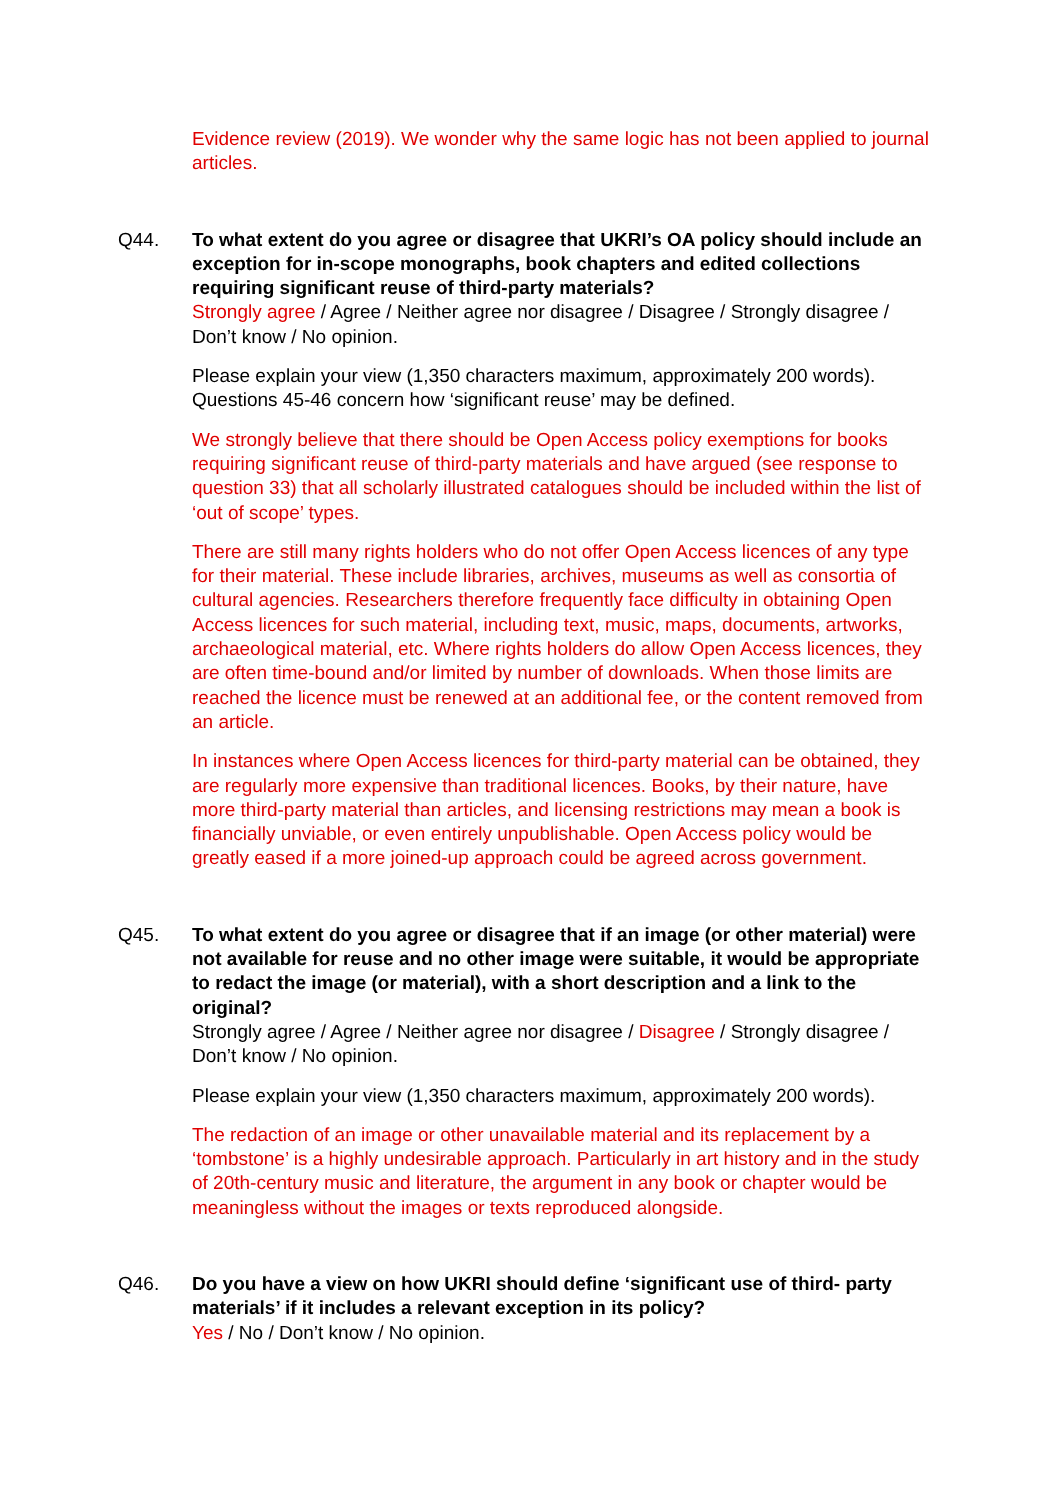Evidence review (2019). We wonder why the same logic has not been applied to journal articles.
Q44. To what extent do you agree or disagree that UKRI’s OA policy should include an exception for in-scope monographs, book chapters and edited collections requiring significant reuse of third-party materials?
Strongly agree / Agree / Neither agree nor disagree / Disagree / Strongly disagree / Don’t know / No opinion.
Please explain your view (1,350 characters maximum, approximately 200 words). Questions 45-46 concern how ‘significant reuse’ may be defined.
We strongly believe that there should be Open Access policy exemptions for books requiring significant reuse of third-party materials and have argued (see response to question 33) that all scholarly illustrated catalogues should be included within the list of ‘out of scope’ types.
There are still many rights holders who do not offer Open Access licences of any type for their material. These include libraries, archives, museums as well as consortia of cultural agencies. Researchers therefore frequently face difficulty in obtaining Open Access licences for such material, including text, music, maps, documents, artworks, archaeological material, etc. Where rights holders do allow Open Access licences, they are often time-bound and/or limited by number of downloads. When those limits are reached the licence must be renewed at an additional fee, or the content removed from an article.
In instances where Open Access licences for third-party material can be obtained, they are regularly more expensive than traditional licences. Books, by their nature, have more third-party material than articles, and licensing restrictions may mean a book is financially unviable, or even entirely unpublishable. Open Access policy would be greatly eased if a more joined-up approach could be agreed across government.
Q45. To what extent do you agree or disagree that if an image (or other material) were not available for reuse and no other image were suitable, it would be appropriate to redact the image (or material), with a short description and a link to the original?
Strongly agree / Agree / Neither agree nor disagree / Disagree / Strongly disagree / Don’t know / No opinion.
Please explain your view (1,350 characters maximum, approximately 200 words).
The redaction of an image or other unavailable material and its replacement by a ‘tombstone’ is a highly undesirable approach. Particularly in art history and in the study of 20th-century music and literature, the argument in any book or chapter would be meaningless without the images or texts reproduced alongside.
Q46. Do you have a view on how UKRI should define ‘significant use of third- party materials’ if it includes a relevant exception in its policy?
Yes / No / Don’t know / No opinion.